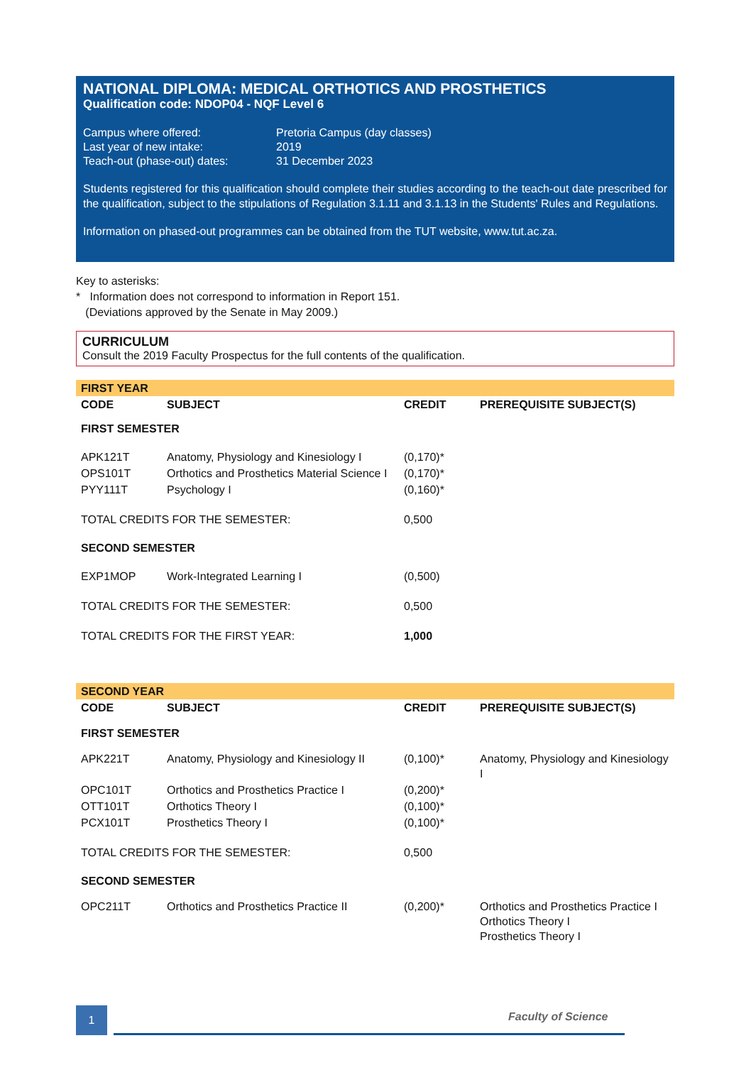NATIONAL DIPLOMA: MEDICAL ORTHOTICS AND PROSTHETICS
Qualification code: NDOP04 - NQF Level 6
| Campus where offered: | Pretoria Campus (day classes) |
| Last year of new intake: | 2019 |
| Teach-out (phase-out) dates: | 31 December 2023 |
Students registered for this qualification should complete their studies according to the teach-out date prescribed for the qualification, subject to the stipulations of Regulation 3.1.11 and 3.1.13 in the Students' Rules and Regulations.
Information on phased-out programmes can be obtained from the TUT website, www.tut.ac.za.
Key to asterisks:
* Information does not correspond to information in Report 151.
(Deviations approved by the Senate in May 2009.)
CURRICULUM
Consult the 2019 Faculty Prospectus for the full contents of the qualification.
| FIRST YEAR | | | |
| CODE | SUBJECT | CREDIT | PREREQUISITE SUBJECT(S) |
| FIRST SEMESTER | | | |
| APK121T | Anatomy, Physiology and Kinesiology I | (0,170)* | |
| OPS101T | Orthotics and Prosthetics Material Science I | (0,170)* | |
| PYY111T | Psychology I | (0,160)* | |
| TOTAL CREDITS FOR THE SEMESTER: | | 0,500 | |
| SECOND SEMESTER | | | |
| EXP1MOP | Work-Integrated Learning I | (0,500) | |
| TOTAL CREDITS FOR THE SEMESTER: | | 0,500 | |
| TOTAL CREDITS FOR THE FIRST YEAR: | | 1,000 | |
| SECOND YEAR | | | |
| CODE | SUBJECT | CREDIT | PREREQUISITE SUBJECT(S) |
| FIRST SEMESTER | | | |
| APK221T | Anatomy, Physiology and Kinesiology II | (0,100)* | Anatomy, Physiology and Kinesiology I |
| OPC101T | Orthotics and Prosthetics Practice I | (0,200)* | |
| OTT101T | Orthotics Theory I | (0,100)* | |
| PCX101T | Prosthetics Theory I | (0,100)* | |
| TOTAL CREDITS FOR THE SEMESTER: | | 0,500 | |
| SECOND SEMESTER | | | |
| OPC211T | Orthotics and Prosthetics Practice II | (0,200)* | Orthotics and Prosthetics Practice I Orthotics Theory I Prosthetics Theory I |
1 Faculty of Science